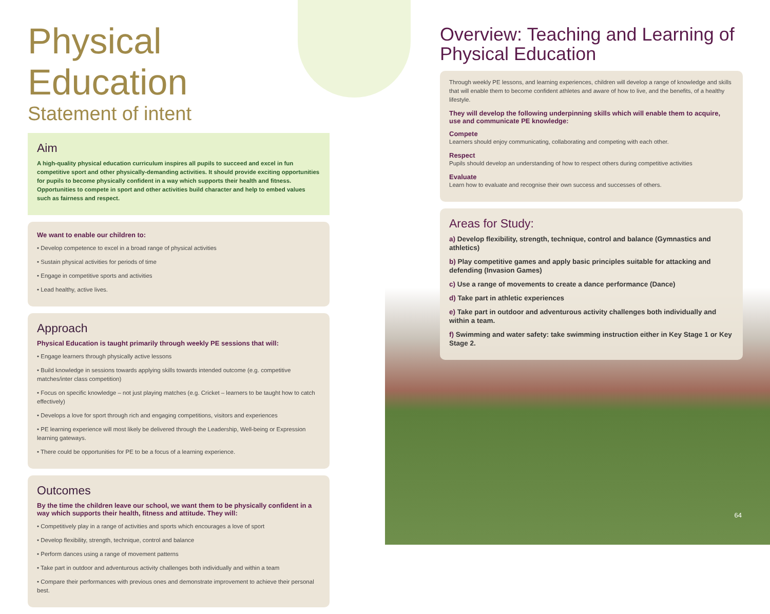Physical Education
Statement of intent
Aim
A high-quality physical education curriculum inspires all pupils to succeed and excel in fun competitive sport and other physically-demanding activities. It should provide exciting opportunities for pupils to become physically confident in a way which supports their health and fitness. Opportunities to compete in sport and other activities build character and help to embed values such as fairness and respect.
We want to enable our children to:
• Develop competence to excel in a broad range of physical activities
• Sustain physical activities for periods of time
• Engage in competitive sports and activities
• Lead healthy, active lives.
Approach
Physical Education is taught primarily through weekly PE sessions that will:
• Engage learners through physically active lessons
• Build knowledge in sessions towards applying skills towards intended outcome (e.g. competitive matches/inter class competition)
• Focus on specific knowledge – not just playing matches (e.g. Cricket – learners to be taught how to catch effectively)
• Develops a love for sport through rich and engaging competitions, visitors and experiences
• PE learning experience will most likely be delivered through the Leadership, Well-being or Expression learning gateways.
• There could be opportunities for PE to be a focus of a learning experience.
Outcomes
By the time the children leave our school, we want them to be physically confident in a way which supports their health, fitness and attitude. They will:
• Competitively play in a range of activities and sports which encourages a love of sport
• Develop flexibility, strength, technique, control and balance
• Perform dances using a range of movement patterns
• Take part in outdoor and adventurous activity challenges both individually and within a team
• Compare their performances with previous ones and demonstrate improvement to achieve their personal best.
Overview: Teaching and Learning of Physical Education
Through weekly PE lessons, and learning experiences, children will develop a range of knowledge and skills that will enable them to become confident athletes and aware of how to live, and the benefits, of a healthy lifestyle.
They will develop the following underpinning skills which will enable them to acquire, use and communicate PE knowledge:
Compete
Learners should enjoy communicating, collaborating and competing with each other.
Respect
Pupils should develop an understanding of how to respect others during competitive activities
Evaluate
Learn how to evaluate and recognise their own success and successes of others.
Areas for Study:
a) Develop flexibility, strength, technique, control and balance (Gymnastics and athletics)
b) Play competitive games and apply basic principles suitable for attacking and defending (Invasion Games)
c) Use a range of movements to create a dance performance (Dance)
d) Take part in athletic experiences
e) Take part in outdoor and adventurous activity challenges both individually and within a team.
f) Swimming and water safety: take swimming instruction either in Key Stage 1 or Key Stage 2.
64